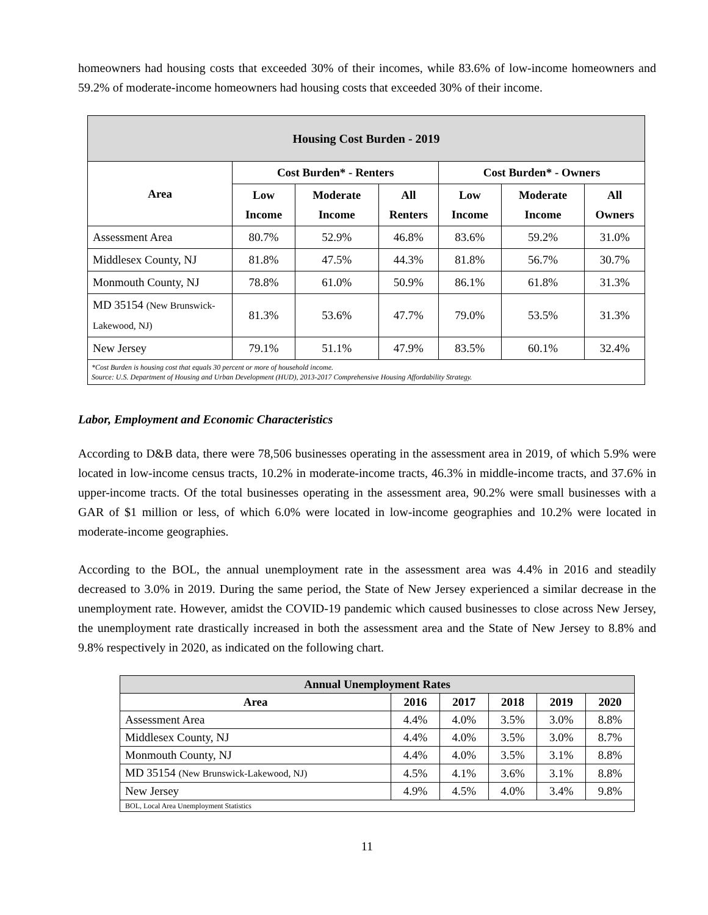homeowners had housing costs that exceeded 30% of their incomes, while 83.6% of low-income homeowners and 59.2% of moderate-income homeowners had housing costs that exceeded 30% of their income.
| Housing Cost Burden - 2019 | | | | | | |
| --- | --- | --- | --- | --- | --- | --- |
| Area | Cost Burden* - Renters | | | Cost Burden* - Owners | | |
| | Low Income | Moderate Income | All Renters | Low Income | Moderate Income | All Owners |
| Assessment Area | 80.7% | 52.9% | 46.8% | 83.6% | 59.2% | 31.0% |
| Middlesex County, NJ | 81.8% | 47.5% | 44.3% | 81.8% | 56.7% | 30.7% |
| Monmouth County, NJ | 78.8% | 61.0% | 50.9% | 86.1% | 61.8% | 31.3% |
| MD 35154 (New Brunswick-Lakewood, NJ) | 81.3% | 53.6% | 47.7% | 79.0% | 53.5% | 31.3% |
| New Jersey | 79.1% | 51.1% | 47.9% | 83.5% | 60.1% | 32.4% |
| *Cost Burden is housing cost that equals 30 percent or more of household income. Source: U.S. Department of Housing and Urban Development (HUD), 2013-2017 Comprehensive Housing Affordability Strategy. | | | | | | |
Labor, Employment and Economic Characteristics
According to D&B data, there were 78,506 businesses operating in the assessment area in 2019, of which 5.9% were located in low-income census tracts, 10.2% in moderate-income tracts, 46.3% in middle-income tracts, and 37.6% in upper-income tracts. Of the total businesses operating in the assessment area, 90.2% were small businesses with a GAR of $1 million or less, of which 6.0% were located in low-income geographies and 10.2% were located in moderate-income geographies.
According to the BOL, the annual unemployment rate in the assessment area was 4.4% in 2016 and steadily decreased to 3.0% in 2019. During the same period, the State of New Jersey experienced a similar decrease in the unemployment rate. However, amidst the COVID-19 pandemic which caused businesses to close across New Jersey, the unemployment rate drastically increased in both the assessment area and the State of New Jersey to 8.8% and 9.8% respectively in 2020, as indicated on the following chart.
| Annual Unemployment Rates | | | | | |
| --- | --- | --- | --- | --- | --- |
| Area | 2016 | 2017 | 2018 | 2019 | 2020 |
| Assessment Area | 4.4% | 4.0% | 3.5% | 3.0% | 8.8% |
| Middlesex County, NJ | 4.4% | 4.0% | 3.5% | 3.0% | 8.7% |
| Monmouth County, NJ | 4.4% | 4.0% | 3.5% | 3.1% | 8.8% |
| MD 35154 (New Brunswick-Lakewood, NJ) | 4.5% | 4.1% | 3.6% | 3.1% | 8.8% |
| New Jersey | 4.9% | 4.5% | 4.0% | 3.4% | 9.8% |
| BOL, Local Area Unemployment Statistics | | | | | |
11